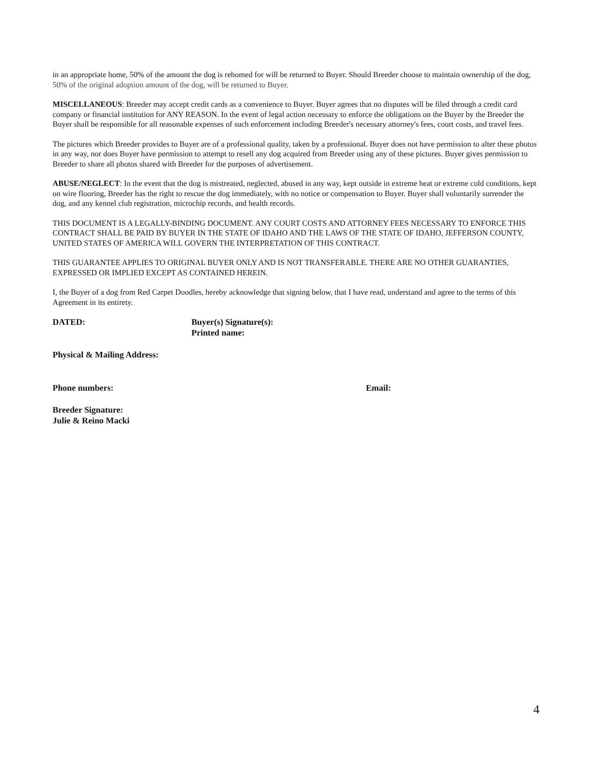in an appropriate home, 50% of the amount the dog is rehomed for will be returned to Buyer. Should Breeder choose to maintain ownership of the dog, 50% of the original adoption amount of the dog, will be returned to Buyer.
MISCELLANEOUS: Breeder may accept credit cards as a convenience to Buyer. Buyer agrees that no disputes will be filed through a credit card company or financial institution for ANY REASON. In the event of legal action necessary to enforce the obligations on the Buyer by the Breeder the Buyer shall be responsible for all reasonable expenses of such enforcement including Breeder's necessary attorney's fees, court costs, and travel fees.
The pictures which Breeder provides to Buyer are of a professional quality, taken by a professional. Buyer does not have permission to alter these photos in any way, nor does Buyer have permission to attempt to resell any dog acquired from Breeder using any of these pictures. Buyer gives permission to Breeder to share all photos shared with Breeder for the purposes of advertisement.
ABUSE/NEGLECT: In the event that the dog is mistreated, neglected, abused in any way, kept outside in extreme heat or extreme cold conditions, kept on wire flooring, Breeder has the right to rescue the dog immediately, with no notice or compensation to Buyer. Buyer shall voluntarily surrender the dog, and any kennel club registration, microchip records, and health records.
THIS DOCUMENT IS A LEGALLY-BINDING DOCUMENT. ANY COURT COSTS AND ATTORNEY FEES NECESSARY TO ENFORCE THIS CONTRACT SHALL BE PAID BY BUYER IN THE STATE OF IDAHO AND THE LAWS OF THE STATE OF IDAHO, JEFFERSON COUNTY, UNITED STATES OF AMERICA WILL GOVERN THE INTERPRETATION OF THIS CONTRACT.
THIS GUARANTEE APPLIES TO ORIGINAL BUYER ONLY AND IS NOT TRANSFERABLE. THERE ARE NO OTHER GUARANTIES, EXPRESSED OR IMPLIED EXCEPT AS CONTAINED HEREIN.
I, the Buyer of a dog from Red Carpet Doodles, hereby acknowledge that signing below, that I have read, understand and agree to the terms of this Agreement in its entirety.
DATED: Buyer(s) Signature(s):
Printed name:
Physical & Mailing Address:
Phone numbers: Email:
Breeder Signature:
Julie & Reino Macki
4